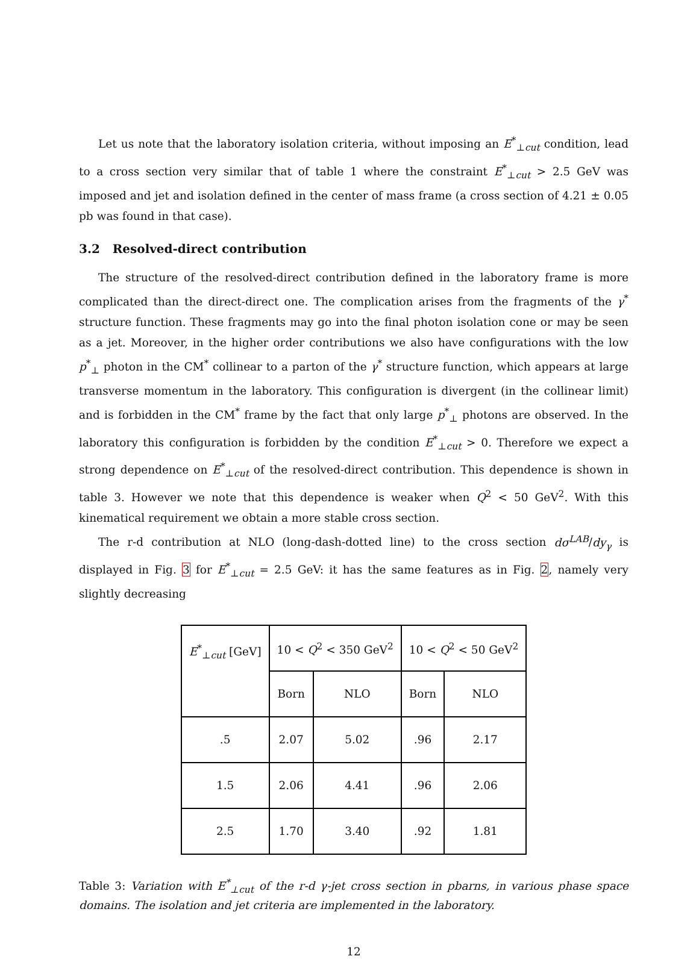Let us note that the laboratory isolation criteria, without imposing an E<sup>*</sup><sub>⊥cut</sub> condition, lead to a cross section very similar that of table 1 where the constraint E<sup>*</sup><sub>⊥cut</sub> > 2.5 GeV was imposed and jet and isolation defined in the center of mass frame (a cross section of 4.21 ± 0.05 pb was found in that case).
3.2 Resolved-direct contribution
The structure of the resolved-direct contribution defined in the laboratory frame is more complicated than the direct-direct one. The complication arises from the fragments of the γ<sup>*</sup> structure function. These fragments may go into the final photon isolation cone or may be seen as a jet. Moreover, in the higher order contributions we also have configurations with the low p<sup>*</sup><sub>⊥</sub> photon in the CM<sup>*</sup> collinear to a parton of the γ<sup>*</sup> structure function, which appears at large transverse momentum in the laboratory. This configuration is divergent (in the collinear limit) and is forbidden in the CM<sup>*</sup> frame by the fact that only large p<sup>*</sup><sub>⊥</sub> photons are observed. In the laboratory this configuration is forbidden by the condition E<sup>*</sup><sub>⊥cut</sub> > 0. Therefore we expect a strong dependence on E<sup>*</sup><sub>⊥cut</sub> of the resolved-direct contribution. This dependence is shown in table 3. However we note that this dependence is weaker when Q<sup>2</sup> < 50 GeV<sup>2</sup>. With this kinematical requirement we obtain a more stable cross section.
The r-d contribution at NLO (long-dash-dotted line) to the cross section dσ<sup>LAB</sup>/dy<sub>γ</sub> is displayed in Fig. 3 for E<sup>*</sup><sub>⊥cut</sub> = 2.5 GeV: it has the same features as in Fig. 2, namely very slightly decreasing
| E<sup>*</sup><sub>⊥cut</sub> [GeV] | 10 < Q<sup>2</sup> < 350 GeV<sup>2</sup> | | 10 < Q<sup>2</sup> < 50 GeV<sup>2</sup> | |
| | Born | NLO | Born | NLO |
| .5 | 2.07 | 5.02 | .96 | 2.17 |
| 1.5 | 2.06 | 4.41 | .96 | 2.06 |
| 2.5 | 1.70 | 3.40 | .92 | 1.81 |
Table 3: Variation with E<sup>*</sup><sub>⊥cut</sub> of the r-d γ-jet cross section in pbarns, in various phase space domains. The isolation and jet criteria are implemented in the laboratory.
12